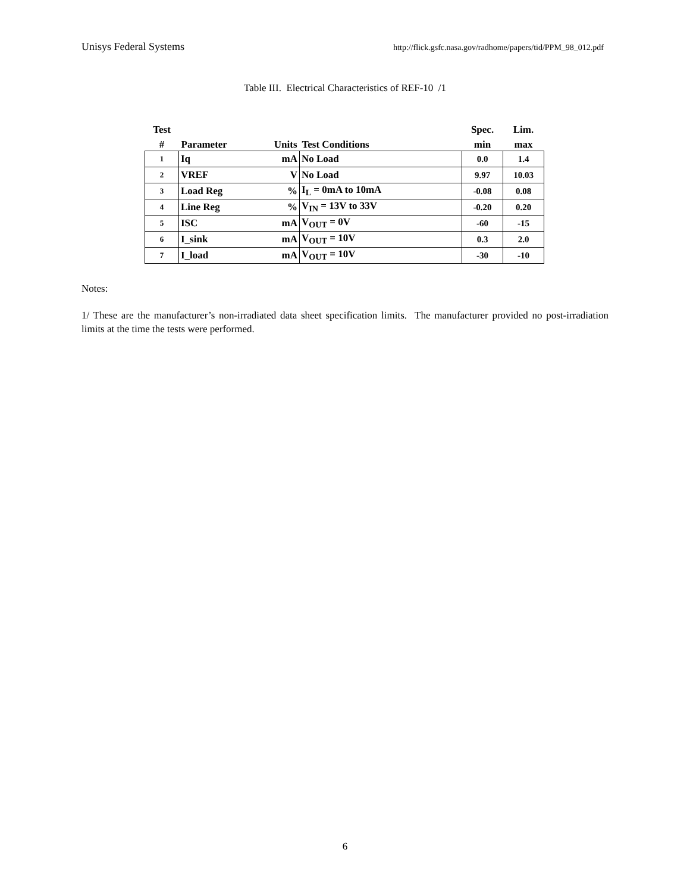Unisys Federal Systems http://flick.gsfc.nasa.gov/radhome/papers/tid/PPM_98_012.pdf
Table III. Electrical Characteristics of REF-10 /1
| Test | | | | Spec. | Lim. |
| --- | --- | --- | --- | --- | --- |
| # | Parameter | Units | Test Conditions | min | max |
| 1 | Iq | mA | No Load | 0.0 | 1.4 |
| 2 | VREF | V | No Load | 9.97 | 10.03 |
| 3 | Load Reg | % | I<sub>L</sub> = 0mA to 10mA | -0.08 | 0.08 |
| 4 | Line Reg | % | V<sub>IN</sub> = 13V to 33V | -0.20 | 0.20 |
| 5 | ISC | mA | V<sub>OUT</sub> = 0V | -60 | -15 |
| 6 | I_sink | mA | V<sub>OUT</sub> = 10V | 0.3 | 2.0 |
| 7 | I_load | mA | V<sub>OUT</sub> = 10V | -30 | -10 |
Notes:
1/ These are the manufacturer’s non-irradiated data sheet specification limits. The manufacturer provided no post-irradiation limits at the time the tests were performed.
6